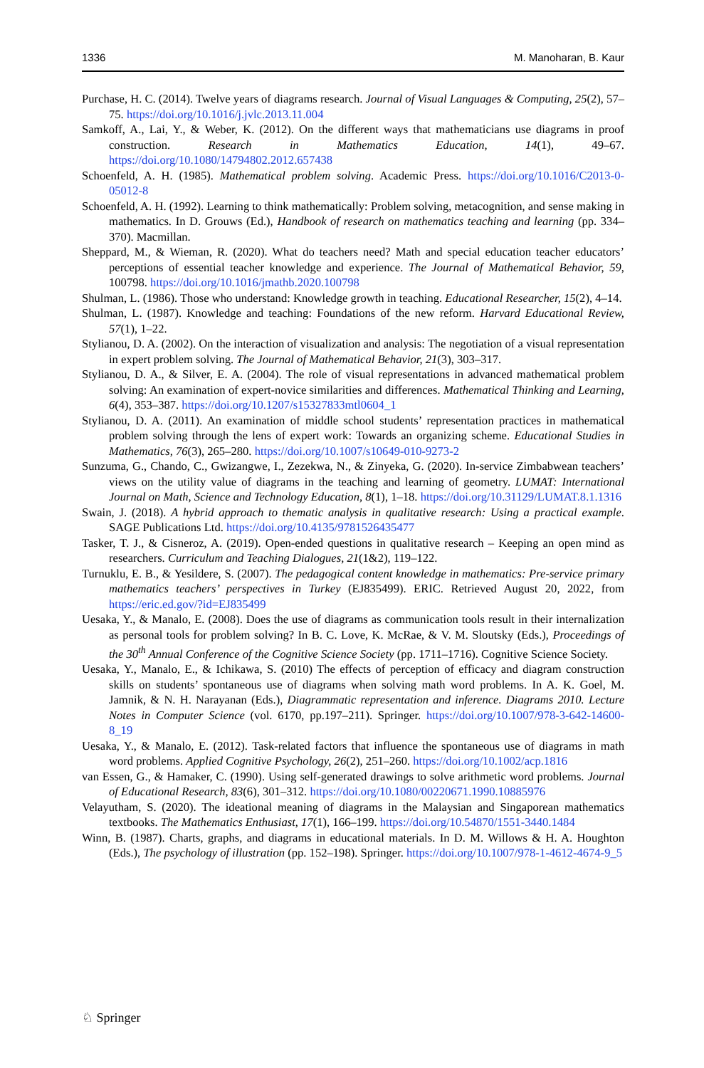1336 M. Manoharan, B. Kaur
Purchase, H. C. (2014). Twelve years of diagrams research. Journal of Visual Languages & Computing, 25(2), 57–75. https://doi.org/10.1016/j.jvlc.2013.11.004
Samkoff, A., Lai, Y., & Weber, K. (2012). On the different ways that mathematicians use diagrams in proof construction. Research in Mathematics Education, 14(1), 49–67. https://doi.org/10.1080/14794802.2012.657438
Schoenfeld, A. H. (1985). Mathematical problem solving. Academic Press. https://doi.org/10.1016/C2013-0-05012-8
Schoenfeld, A. H. (1992). Learning to think mathematically: Problem solving, metacognition, and sense making in mathematics. In D. Grouws (Ed.), Handbook of research on mathematics teaching and learning (pp. 334–370). Macmillan.
Sheppard, M., & Wieman, R. (2020). What do teachers need? Math and special education teacher educators’ perceptions of essential teacher knowledge and experience. The Journal of Mathematical Behavior, 59, 100798. https://doi.org/10.1016/jmathb.2020.100798
Shulman, L. (1986). Those who understand: Knowledge growth in teaching. Educational Researcher, 15(2), 4–14.
Shulman, L. (1987). Knowledge and teaching: Foundations of the new reform. Harvard Educational Review, 57(1), 1–22.
Stylianou, D. A. (2002). On the interaction of visualization and analysis: The negotiation of a visual representation in expert problem solving. The Journal of Mathematical Behavior, 21(3), 303–317.
Stylianou, D. A., & Silver, E. A. (2004). The role of visual representations in advanced mathematical problem solving: An examination of expert-novice similarities and differences. Mathematical Thinking and Learning, 6(4), 353–387. https://doi.org/10.1207/s15327833mtl0604_1
Stylianou, D. A. (2011). An examination of middle school students’ representation practices in mathematical problem solving through the lens of expert work: Towards an organizing scheme. Educational Studies in Mathematics, 76(3), 265–280. https://doi.org/10.1007/s10649-010-9273-2
Sunzuma, G., Chando, C., Gwizangwe, I., Zezekwa, N., & Zinyeka, G. (2020). In-service Zimbabwean teachers’ views on the utility value of diagrams in the teaching and learning of geometry. LUMAT: International Journal on Math, Science and Technology Education, 8(1), 1–18. https://doi.org/10.31129/LUMAT.8.1.1316
Swain, J. (2018). A hybrid approach to thematic analysis in qualitative research: Using a practical example. SAGE Publications Ltd. https://doi.org/10.4135/9781526435477
Tasker, T. J., & Cisneroz, A. (2019). Open-ended questions in qualitative research – Keeping an open mind as researchers. Curriculum and Teaching Dialogues, 21(1&2), 119–122.
Turnuklu, E. B., & Yesildere, S. (2007). The pedagogical content knowledge in mathematics: Pre-service primary mathematics teachers’ perspectives in Turkey (EJ835499). ERIC. Retrieved August 20, 2022, from https://eric.ed.gov/?id=EJ835499
Uesaka, Y., & Manalo, E. (2008). Does the use of diagrams as communication tools result in their internalization as personal tools for problem solving? In B. C. Love, K. McRae, & V. M. Sloutsky (Eds.), Proceedings of the 30<sup>th</sup> Annual Conference of the Cognitive Science Society (pp. 1711–1716). Cognitive Science Society.
Uesaka, Y., Manalo, E., & Ichikawa, S. (2010) The effects of perception of efficacy and diagram construction skills on students’ spontaneous use of diagrams when solving math word problems. In A. K. Goel, M. Jamnik, & N. H. Narayanan (Eds.), Diagrammatic representation and inference. Diagrams 2010. Lecture Notes in Computer Science (vol. 6170, pp.197–211). Springer. https://doi.org/10.1007/978-3-642-14600-8_19
Uesaka, Y., & Manalo, E. (2012). Task-related factors that influence the spontaneous use of diagrams in math word problems. Applied Cognitive Psychology, 26(2), 251–260. https://doi.org/10.1002/acp.1816
van Essen, G., & Hamaker, C. (1990). Using self-generated drawings to solve arithmetic word problems. Journal of Educational Research, 83(6), 301–312. https://doi.org/10.1080/00220671.1990.10885976
Velayutham, S. (2020). The ideational meaning of diagrams in the Malaysian and Singaporean mathematics textbooks. The Mathematics Enthusiast, 17(1), 166–199. https://doi.org/10.54870/1551-3440.1484
Winn, B. (1987). Charts, graphs, and diagrams in educational materials. In D. M. Willows & H. A. Houghton (Eds.), The psychology of illustration (pp. 152–198). Springer. https://doi.org/10.1007/978-1-4612-4674-9_5
♘ Springer